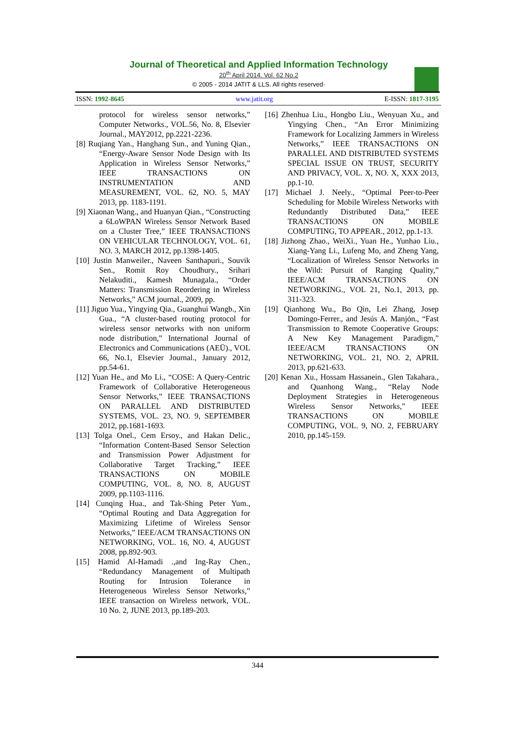Journal of Theoretical and Applied Information Technology
20<sup>th</sup> April 2014. Vol. 62 No.2
© 2005 - 2014 JATIT & LLS. All rights reserved·
ISSN: 1992-8645 www.jatit.org E-ISSN: 1817-3195
protocol for wireless sensor networks,” Computer Networks., VOL.56, No. 8, Elsevier Journal., MAY2012, pp.2221-2236.
[8] Ruqiang Yan., Hanghang Sun., and Yuning Qian., “Energy-Aware Sensor Node Design with Its Application in Wireless Sensor Networks,” IEEE TRANSACTIONS ON INSTRUMENTATION AND MEASUREMENT, VOL. 62, NO. 5, MAY 2013, pp. 1183-1191.
[9] Xiaonan Wang., and Huanyan Qian., “Constructing a 6LoWPAN Wireless Sensor Network Based on a Cluster Tree,” IEEE TRANSACTIONS ON VEHICULAR TECHNOLOGY, VOL. 61, NO. 3, MARCH 2012, pp.1398-1405.
[10] Justin Manweiler., Naveen Santhapuri., Souvik Sen., Romit Roy Choudhury., Srihari Nelakuditi., Kamesh Munagala., “Order Matters: Transmission Reordering in Wireless Networks,” ACM journal., 2009, pp.
[11] Jiguo Yua., Yingying Qia., Guanghui Wangb., Xin Gua., “A cluster-based routing protocol for wireless sensor networks with non uniform node distribution,” International Journal of Electronics and Communications (AEÜ)., VOL 66, No.1, Elsevier Journal., January 2012, pp.54-61.
[12] Yuan He., and Mo Li., “COSE: A Query-Centric Framework of Collaborative Heterogeneous Sensor Networks,” IEEE TRANSACTIONS ON PARALLEL AND DISTRIBUTED SYSTEMS, VOL. 23, NO. 9, SEPTEMBER 2012, pp.1681-1693.
[13] Tolga Onel., Cem Ersoy., and Hakan Delic., “Information Content-Based Sensor Selection and Transmission Power Adjustment for Collaborative Target Tracking,” IEEE TRANSACTIONS ON MOBILE COMPUTING, VOL. 8, NO. 8, AUGUST 2009, pp.1103-1116.
[14] Cunqing Hua., and Tak-Shing Peter Yum., “Optimal Routing and Data Aggregation for Maximizing Lifetime of Wireless Sensor Networks,” IEEE/ACM TRANSACTIONS ON NETWORKING, VOL. 16, NO. 4, AUGUST 2008, pp.892-903.
[15] Hamid Al-Hamadi .,and Ing-Ray Chen., “Redundancy Management of Multipath Routing for Intrusion Tolerance in Heterogeneous Wireless Sensor Networks,” IEEE transaction on Wireless network, VOL. 10 No. 2, JUNE 2013, pp.189-203.
[16] Zhenhua Liu., Hongbo Liu., Wenyuan Xu., and Yingying Chen., “An Error Minimizing Framework for Localizing Jammers in Wireless Networks,” IEEE TRANSACTIONS ON PARALLEL AND DISTRIBUTED SYSTEMS SPECIAL ISSUE ON TRUST, SECURITY AND PRIVACY, VOL. X, NO. X, XXX 2013, pp.1-10.
[17] Michael J. Neely., “Optimal Peer-to-Peer Scheduling for Mobile Wireless Networks with Redundantly Distributed Data,” IEEE TRANSACTIONS ON MOBILE COMPUTING, TO APPEAR., 2012, pp.1-13.
[18] Jizhong Zhao., WeiXi., Yuan He., Yunhao Liu., Xiang-Yang Li., Lufeng Mo, and Zheng Yang, “Localization of Wireless Sensor Networks in the Wild: Pursuit of Ranging Quality,” IEEE/ACM TRANSACTIONS ON NETWORKING., VOL 21, No.1, 2013, pp. 311-323.
[19] Qianhong Wu., Bo Qin, Lei Zhang, Josep Domingo-Ferrer., and Jesús A. Manjón., “Fast Transmission to Remote Cooperative Groups: A New Key Management Paradigm,” IEEE/ACM TRANSACTIONS ON NETWORKING, VOL. 21, NO. 2, APRIL 2013, pp.621-633.
[20] Kenan Xu., Hossam Hassanein., Glen Takahara., and Quanhong Wang., “Relay Node Deployment Strategies in Heterogeneous Wireless Sensor Networks,” IEEE TRANSACTIONS ON MOBILE COMPUTING, VOL. 9, NO. 2, FEBRUARY 2010, pp.145-159.
344